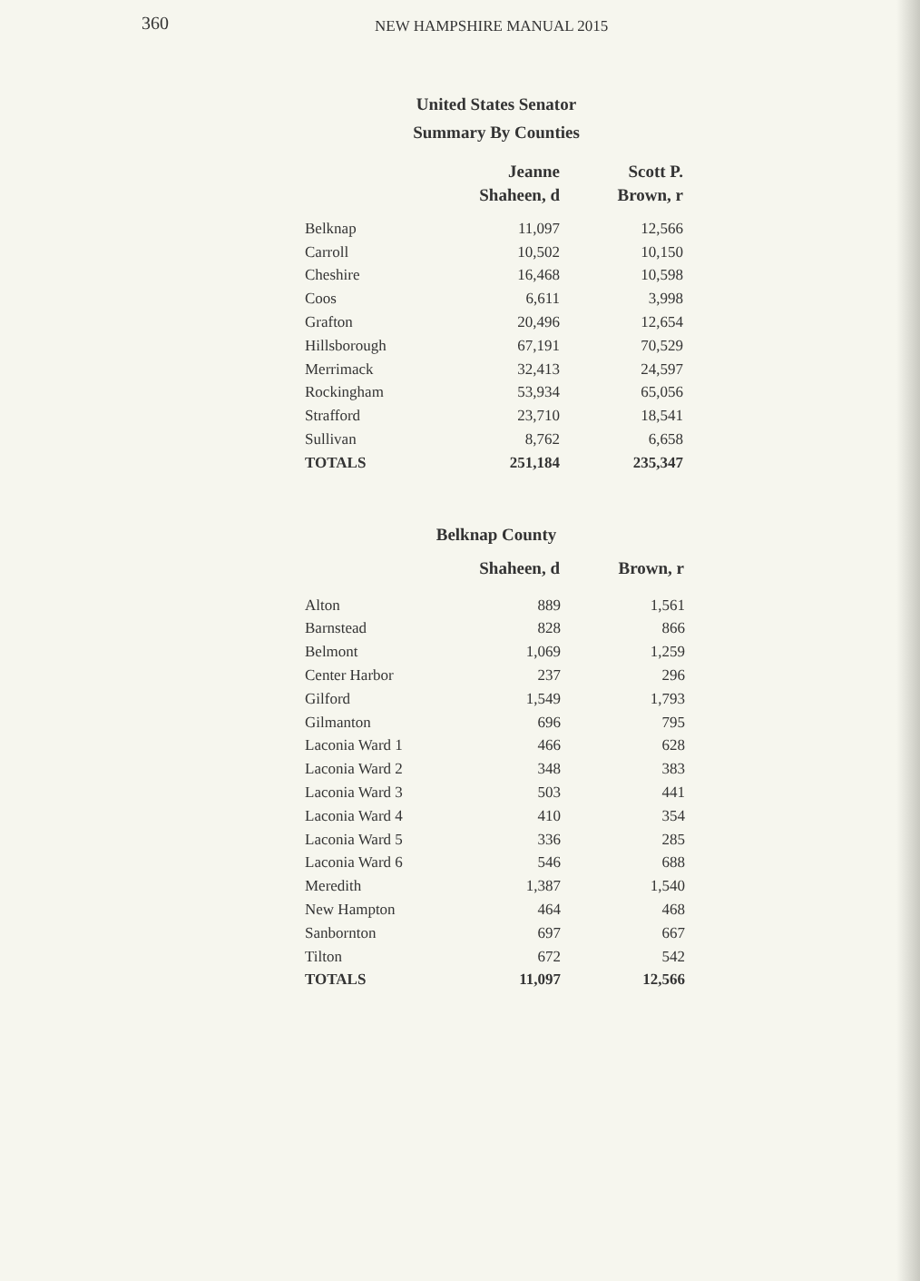360 NEW HAMPSHIRE MANUAL 2015
United States Senator
Summary By Counties
| | Jeanne Shaheen, d | Scott P. Brown, r |
| --- | --- | --- |
| Belknap | 11,097 | 12,566 |
| Carroll | 10,502 | 10,150 |
| Cheshire | 16,468 | 10,598 |
| Coos | 6,611 | 3,998 |
| Grafton | 20,496 | 12,654 |
| Hillsborough | 67,191 | 70,529 |
| Merrimack | 32,413 | 24,597 |
| Rockingham | 53,934 | 65,056 |
| Strafford | 23,710 | 18,541 |
| Sullivan | 8,762 | 6,658 |
| TOTALS | 251,184 | 235,347 |
Belknap County
| | Shaheen, d | Brown, r |
| --- | --- | --- |
| Alton | 889 | 1,561 |
| Barnstead | 828 | 866 |
| Belmont | 1,069 | 1,259 |
| Center Harbor | 237 | 296 |
| Gilford | 1,549 | 1,793 |
| Gilmanton | 696 | 795 |
| Laconia Ward 1 | 466 | 628 |
| Laconia Ward 2 | 348 | 383 |
| Laconia Ward 3 | 503 | 441 |
| Laconia Ward 4 | 410 | 354 |
| Laconia Ward 5 | 336 | 285 |
| Laconia Ward 6 | 546 | 688 |
| Meredith | 1,387 | 1,540 |
| New Hampton | 464 | 468 |
| Sanbornton | 697 | 667 |
| Tilton | 672 | 542 |
| TOTALS | 11,097 | 12,566 |